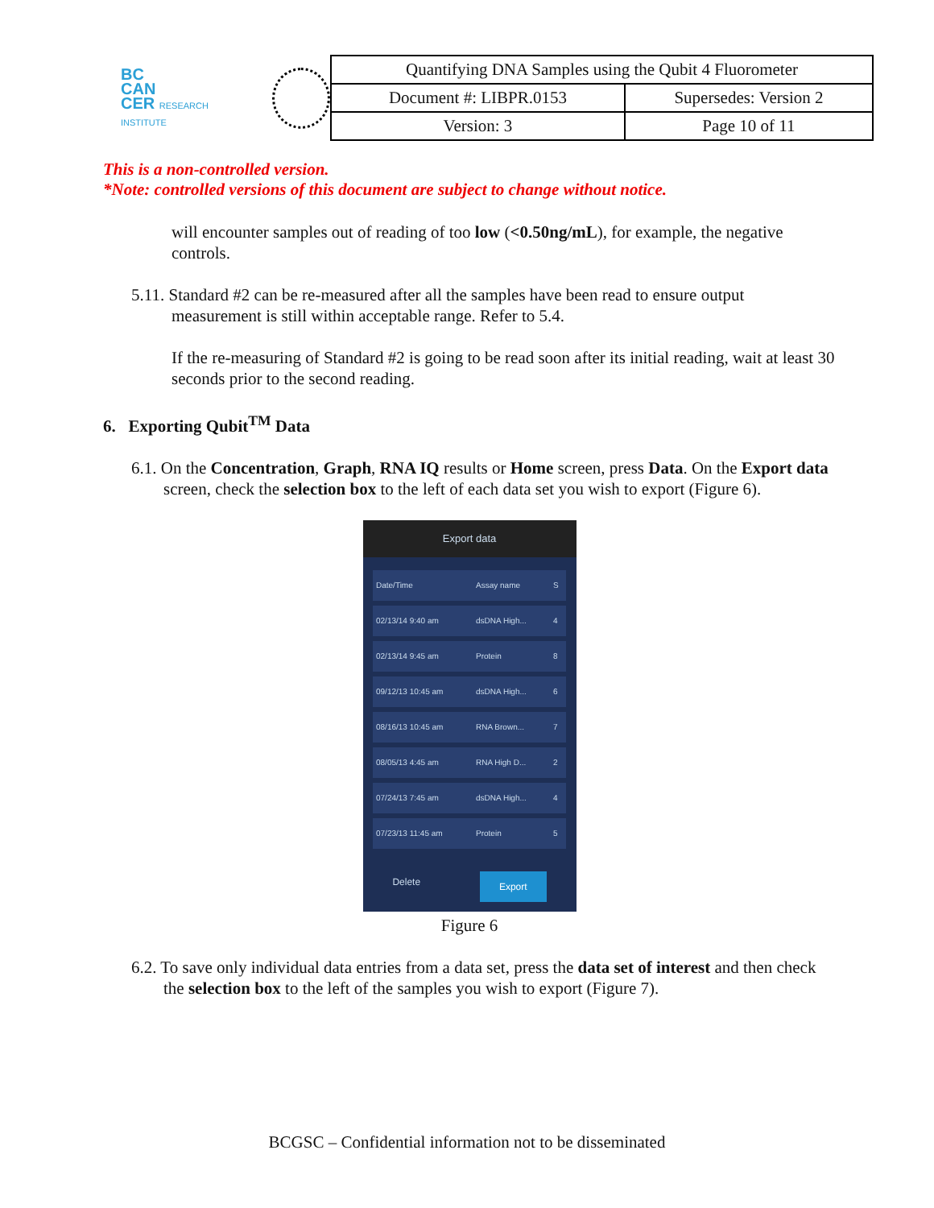BC
CAN
CER RESEARCH INSTITUTE
| Quantifying DNA Samples using the Qubit 4 Fluorometer | |
| Document #: LIBPR.0153 | Supersedes: Version 2 |
| Version: 3 | Page 10 of 11 |
This is a non-controlled version.
*Note: controlled versions of this document are subject to change without notice.
will encounter samples out of reading of too low (<0.50ng/mL), for example, the negative controls.
5.11. Standard #2 can be re-measured after all the samples have been read to ensure output measurement is still within acceptable range. Refer to 5.4.
If the re-measuring of Standard #2 is going to be read soon after its initial reading, wait at least 30 seconds prior to the second reading.
6. Exporting Qubit<sup>TM</sup> Data
6.1. On the Concentration, Graph, RNA IQ results or Home screen, press Data. On the Export data screen, check the selection box to the left of each data set you wish to export (Figure 6).
Export data
| Date/Time | Assay name | S |
| 02/13/14 9:40 am | dsDNA High... | 4 |
| 02/13/14 9:45 am | Protein | 8 |
| 09/12/13 10:45 am | dsDNA High... | 6 |
| 08/16/13 10:45 am | RNA Brown... | 7 |
| 08/05/13 4:45 am | RNA High D... | 2 |
| 07/24/13 7:45 am | dsDNA High... | 4 |
| 07/23/13 11:45 am | Protein | 5 |
Delete Export
Figure 6
6.2. To save only individual data entries from a data set, press the data set of interest and then check the selection box to the left of the samples you wish to export (Figure 7).
BCGSC – Confidential information not to be disseminated